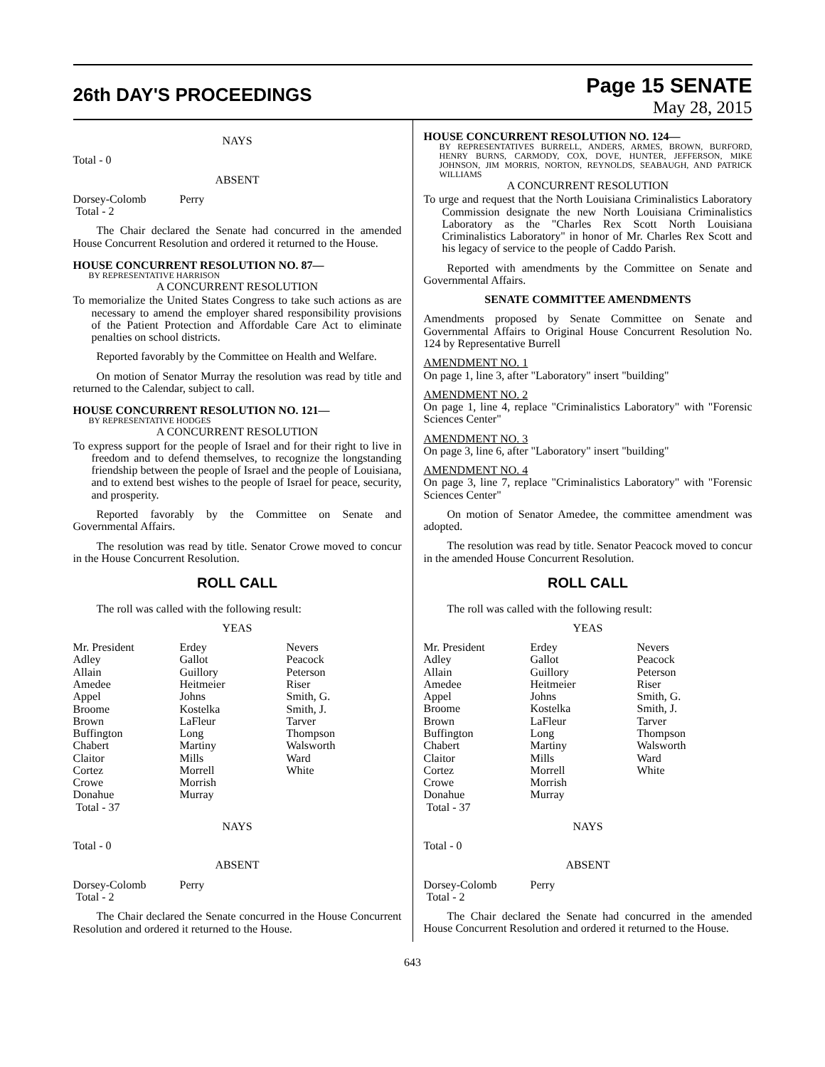26th DAY'S PROCEEDINGS
Page 15 SENATE
May 28, 2015
NAYS
Total - 0
ABSENT
| Dorsey-Colomb | Perry |
| Total - 2 | |
The Chair declared the Senate had concurred in the amended House Concurrent Resolution and ordered it returned to the House.
HOUSE CONCURRENT RESOLUTION NO. 87—
BY REPRESENTATIVE HARRISON
A CONCURRENT RESOLUTION
To memorialize the United States Congress to take such actions as are necessary to amend the employer shared responsibility provisions of the Patient Protection and Affordable Care Act to eliminate penalties on school districts.
Reported favorably by the Committee on Health and Welfare.
On motion of Senator Murray the resolution was read by title and returned to the Calendar, subject to call.
HOUSE CONCURRENT RESOLUTION NO. 121—
BY REPRESENTATIVE HODGES
A CONCURRENT RESOLUTION
To express support for the people of Israel and for their right to live in freedom and to defend themselves, to recognize the longstanding friendship between the people of Israel and the people of Louisiana, and to extend best wishes to the people of Israel for peace, security, and prosperity.
Reported favorably by the Committee on Senate and Governmental Affairs.
The resolution was read by title. Senator Crowe moved to concur in the House Concurrent Resolution.
ROLL CALL
The roll was called with the following result:
YEAS
| Mr. President | Erdey | Nevers |
| Adley | Gallot | Peacock |
| Allain | Guillory | Peterson |
| Amedee | Heitmeier | Riser |
| Appel | Johns | Smith, G. |
| Broome | Kostelka | Smith, J. |
| Brown | LaFleur | Tarver |
| Buffington | Long | Thompson |
| Chabert | Martiny | Walsworth |
| Claitor | Mills | Ward |
| Cortez | Morrell | White |
| Crowe | Morrish | |
| Donahue | Murray | |
| Total - 37 | | |
NAYS
Total - 0
ABSENT
| Dorsey-Colomb | Perry |
| Total - 2 | |
The Chair declared the Senate concurred in the House Concurrent Resolution and ordered it returned to the House.
HOUSE CONCURRENT RESOLUTION NO. 124—
BY REPRESENTATIVES BURRELL, ANDERS, ARMES, BROWN, BURFORD, HENRY BURNS, CARMODY, COX, DOVE, HUNTER, JEFFERSON, MIKE JOHNSON, JIM MORRIS, NORTON, REYNOLDS, SEABAUGH, AND PATRICK WILLIAMS
A CONCURRENT RESOLUTION
To urge and request that the North Louisiana Criminalistics Laboratory Commission designate the new North Louisiana Criminalistics Laboratory as the "Charles Rex Scott North Louisiana Criminalistics Laboratory" in honor of Mr. Charles Rex Scott and his legacy of service to the people of Caddo Parish.
Reported with amendments by the Committee on Senate and Governmental Affairs.
SENATE COMMITTEE AMENDMENTS
Amendments proposed by Senate Committee on Senate and Governmental Affairs to Original House Concurrent Resolution No. 124 by Representative Burrell
AMENDMENT NO. 1
On page 1, line 3, after "Laboratory" insert "building"
AMENDMENT NO. 2
On page 1, line 4, replace "Criminalistics Laboratory" with "Forensic Sciences Center"
AMENDMENT NO. 3
On page 3, line 6, after "Laboratory" insert "building"
AMENDMENT NO. 4
On page 3, line 7, replace "Criminalistics Laboratory" with "Forensic Sciences Center"
On motion of Senator Amedee, the committee amendment was adopted.
The resolution was read by title. Senator Peacock moved to concur in the amended House Concurrent Resolution.
ROLL CALL
The roll was called with the following result:
YEAS
| Mr. President | Erdey | Nevers |
| Adley | Gallot | Peacock |
| Allain | Guillory | Peterson |
| Amedee | Heitmeier | Riser |
| Appel | Johns | Smith, G. |
| Broome | Kostelka | Smith, J. |
| Brown | LaFleur | Tarver |
| Buffington | Long | Thompson |
| Chabert | Martiny | Walsworth |
| Claitor | Mills | Ward |
| Cortez | Morrell | White |
| Crowe | Morrish | |
| Donahue | Murray | |
| Total - 37 | | |
NAYS
Total - 0
ABSENT
| Dorsey-Colomb | Perry |
| Total - 2 | |
The Chair declared the Senate had concurred in the amended House Concurrent Resolution and ordered it returned to the House.
643